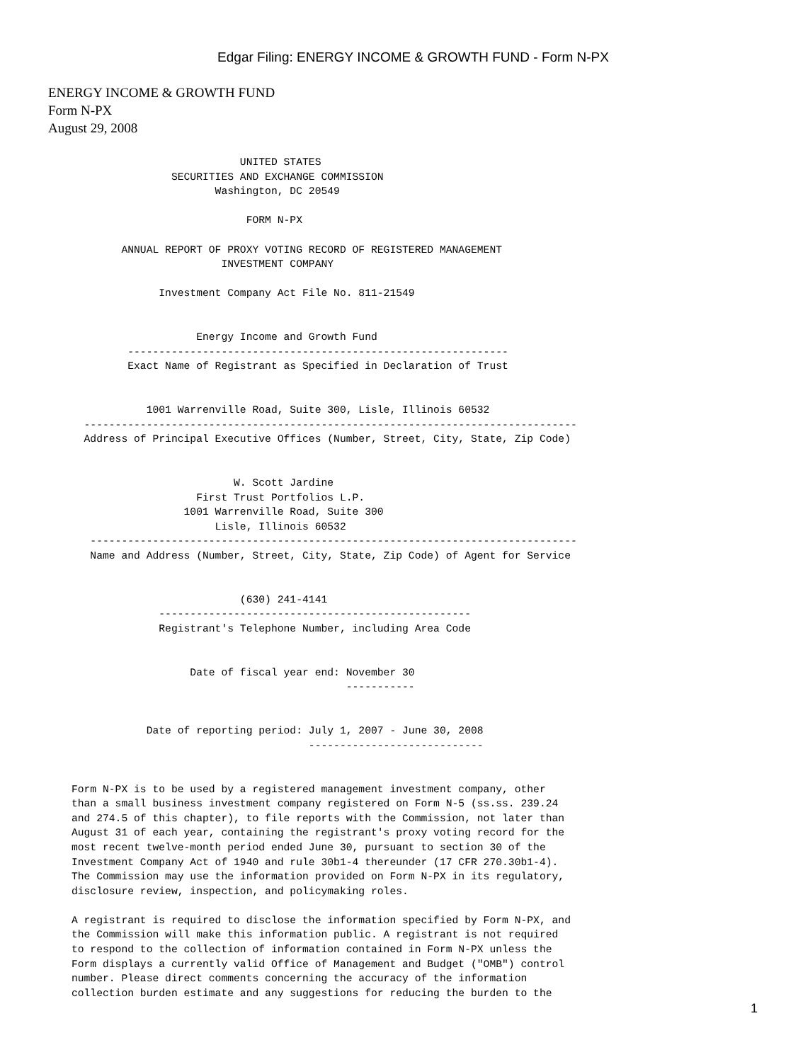Edgar Filing: ENERGY INCOME & GROWTH FUND - Form N-PX
ENERGY INCOME & GROWTH FUND
Form N-PX
August 29, 2008
                                 UNITED STATES
                      SECURITIES AND EXCHANGE COMMISSION
                             Washington, DC 20549

                                  FORM N-PX

              ANNUAL REPORT OF PROXY VOTING RECORD OF REGISTERED MANAGEMENT
                              INVESTMENT COMPANY

                    Investment Company Act File No. 811-21549


                          Energy Income and Growth Fund
               -------------------------------------------------------------
               Exact Name of Registrant as Specified in Declaration of Trust


                  1001 Warrenville Road, Suite 300, Lisle, Illinois 60532
        -------------------------------------------------------------------------------
        Address of Principal Executive Offices (Number, Street, City, State, Zip Code)


                                W. Scott Jardine
                          First Trust Portfolios L.P.
                        1001 Warrenville Road, Suite 300
                             Lisle, Illinois 60532
         ------------------------------------------------------------------------------
         Name and Address (Number, Street, City, State, Zip Code) of Agent for Service


                                 (630) 241-4141
                    --------------------------------------------------
                    Registrant's Telephone Number, including Area Code


                         Date of fiscal year end: November 30
                                                  -----------


                  Date of reporting period: July 1, 2007 - June 30, 2008
                                            ----------------------------


      Form N-PX is to be used by a registered management investment company, other
      than a small business investment company registered on Form N-5 (ss.ss. 239.24
      and 274.5 of this chapter), to file reports with the Commission, not later than
      August 31 of each year, containing the registrant's proxy voting record for the
      most recent twelve-month period ended June 30, pursuant to section 30 of the
      Investment Company Act of 1940 and rule 30b1-4 thereunder (17 CFR 270.30b1-4).
      The Commission may use the information provided on Form N-PX in its regulatory,
      disclosure review, inspection, and policymaking roles.

      A registrant is required to disclose the information specified by Form N-PX, and
      the Commission will make this information public. A registrant is not required
      to respond to the collection of information contained in Form N-PX unless the
      Form displays a currently valid Office of Management and Budget ("OMB") control
      number. Please direct comments concerning the accuracy of the information
      collection burden estimate and any suggestions for reducing the burden to the
1